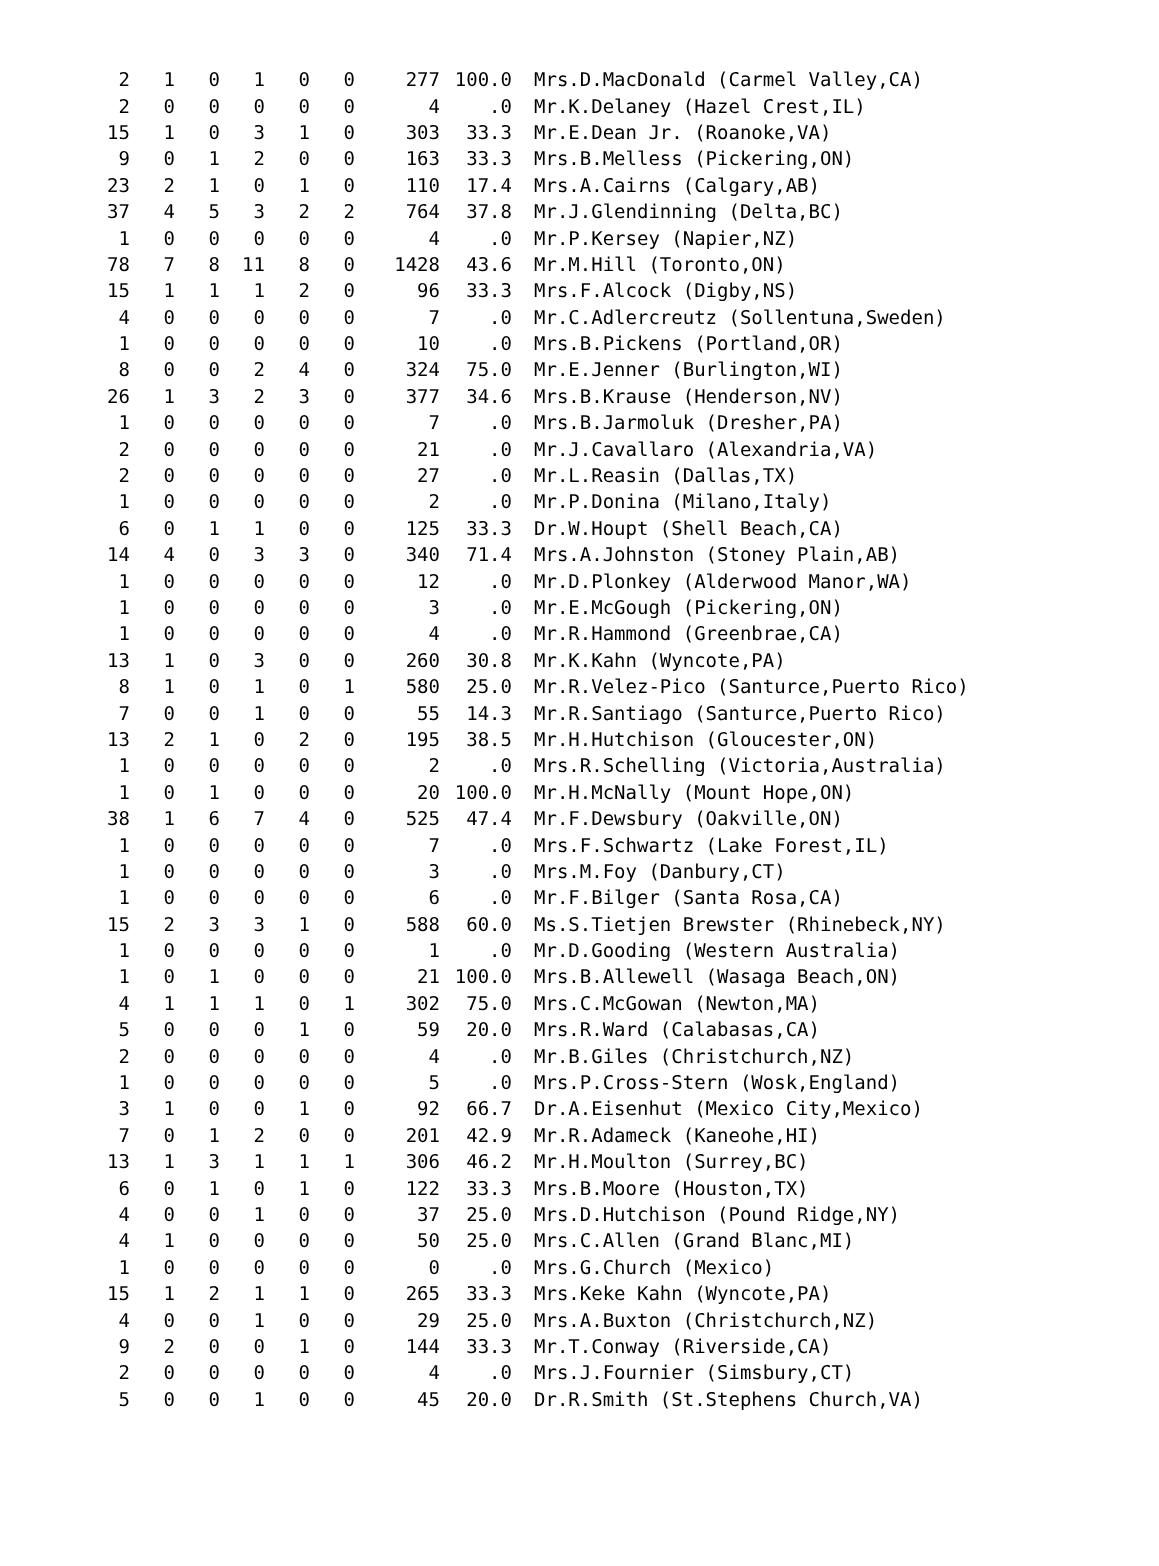| 2 | 1 | 0 | 1 | 0 | 0 | 277 | 100.0 | Mrs.D.MacDonald (Carmel Valley,CA) |
| 2 | 0 | 0 | 0 | 0 | 0 | 4 | .0 | Mr.K.Delaney (Hazel Crest,IL) |
| 15 | 1 | 0 | 3 | 1 | 0 | 303 | 33.3 | Mr.E.Dean Jr. (Roanoke,VA) |
| 9 | 0 | 1 | 2 | 0 | 0 | 163 | 33.3 | Mrs.B.Melless (Pickering,ON) |
| 23 | 2 | 1 | 0 | 1 | 0 | 110 | 17.4 | Mrs.A.Cairns (Calgary,AB) |
| 37 | 4 | 5 | 3 | 2 | 2 | 764 | 37.8 | Mr.J.Glendinning (Delta,BC) |
| 1 | 0 | 0 | 0 | 0 | 0 | 4 | .0 | Mr.P.Kersey (Napier,NZ) |
| 78 | 7 | 8 | 11 | 8 | 0 | 1428 | 43.6 | Mr.M.Hill (Toronto,ON) |
| 15 | 1 | 1 | 1 | 2 | 0 | 96 | 33.3 | Mrs.F.Alcock (Digby,NS) |
| 4 | 0 | 0 | 0 | 0 | 0 | 7 | .0 | Mr.C.Adlercreutz (Sollentuna,Sweden) |
| 1 | 0 | 0 | 0 | 0 | 0 | 10 | .0 | Mrs.B.Pickens (Portland,OR) |
| 8 | 0 | 0 | 2 | 4 | 0 | 324 | 75.0 | Mr.E.Jenner (Burlington,WI) |
| 26 | 1 | 3 | 2 | 3 | 0 | 377 | 34.6 | Mrs.B.Krause (Henderson,NV) |
| 1 | 0 | 0 | 0 | 0 | 0 | 7 | .0 | Mrs.B.Jarmoluk (Dresher,PA) |
| 2 | 0 | 0 | 0 | 0 | 0 | 21 | .0 | Mr.J.Cavallaro (Alexandria,VA) |
| 2 | 0 | 0 | 0 | 0 | 0 | 27 | .0 | Mr.L.Reasin (Dallas,TX) |
| 1 | 0 | 0 | 0 | 0 | 0 | 2 | .0 | Mr.P.Donina (Milano,Italy) |
| 6 | 0 | 1 | 1 | 0 | 0 | 125 | 33.3 | Dr.W.Houpt (Shell Beach,CA) |
| 14 | 4 | 0 | 3 | 3 | 0 | 340 | 71.4 | Mrs.A.Johnston (Stoney Plain,AB) |
| 1 | 0 | 0 | 0 | 0 | 0 | 12 | .0 | Mr.D.Plonkey (Alderwood Manor,WA) |
| 1 | 0 | 0 | 0 | 0 | 0 | 3 | .0 | Mr.E.McGough (Pickering,ON) |
| 1 | 0 | 0 | 0 | 0 | 0 | 4 | .0 | Mr.R.Hammond (Greenbrae,CA) |
| 13 | 1 | 0 | 3 | 0 | 0 | 260 | 30.8 | Mr.K.Kahn (Wyncote,PA) |
| 8 | 1 | 0 | 1 | 0 | 1 | 580 | 25.0 | Mr.R.Velez-Pico (Santurce,Puerto Rico) |
| 7 | 0 | 0 | 1 | 0 | 0 | 55 | 14.3 | Mr.R.Santiago (Santurce,Puerto Rico) |
| 13 | 2 | 1 | 0 | 2 | 0 | 195 | 38.5 | Mr.H.Hutchison (Gloucester,ON) |
| 1 | 0 | 0 | 0 | 0 | 0 | 2 | .0 | Mrs.R.Schelling (Victoria,Australia) |
| 1 | 0 | 1 | 0 | 0 | 0 | 20 | 100.0 | Mr.H.McNally (Mount Hope,ON) |
| 38 | 1 | 6 | 7 | 4 | 0 | 525 | 47.4 | Mr.F.Dewsbury (Oakville,ON) |
| 1 | 0 | 0 | 0 | 0 | 0 | 7 | .0 | Mrs.F.Schwartz (Lake Forest,IL) |
| 1 | 0 | 0 | 0 | 0 | 0 | 3 | .0 | Mrs.M.Foy (Danbury,CT) |
| 1 | 0 | 0 | 0 | 0 | 0 | 6 | .0 | Mr.F.Bilger (Santa Rosa,CA) |
| 15 | 2 | 3 | 3 | 1 | 0 | 588 | 60.0 | Ms.S.Tietjen Brewster (Rhinebeck,NY) |
| 1 | 0 | 0 | 0 | 0 | 0 | 1 | .0 | Mr.D.Gooding (Western Australia) |
| 1 | 0 | 1 | 0 | 0 | 0 | 21 | 100.0 | Mrs.B.Allewell (Wasaga Beach,ON) |
| 4 | 1 | 1 | 1 | 0 | 1 | 302 | 75.0 | Mrs.C.McGowan (Newton,MA) |
| 5 | 0 | 0 | 0 | 1 | 0 | 59 | 20.0 | Mrs.R.Ward (Calabasas,CA) |
| 2 | 0 | 0 | 0 | 0 | 0 | 4 | .0 | Mr.B.Giles (Christchurch,NZ) |
| 1 | 0 | 0 | 0 | 0 | 0 | 5 | .0 | Mrs.P.Cross-Stern (Wosk,England) |
| 3 | 1 | 0 | 0 | 1 | 0 | 92 | 66.7 | Dr.A.Eisenhut (Mexico City,Mexico) |
| 7 | 0 | 1 | 2 | 0 | 0 | 201 | 42.9 | Mr.R.Adameck (Kaneohe,HI) |
| 13 | 1 | 3 | 1 | 1 | 1 | 306 | 46.2 | Mr.H.Moulton (Surrey,BC) |
| 6 | 0 | 1 | 0 | 1 | 0 | 122 | 33.3 | Mrs.B.Moore (Houston,TX) |
| 4 | 0 | 0 | 1 | 0 | 0 | 37 | 25.0 | Mrs.D.Hutchison (Pound Ridge,NY) |
| 4 | 1 | 0 | 0 | 0 | 0 | 50 | 25.0 | Mrs.C.Allen (Grand Blanc,MI) |
| 1 | 0 | 0 | 0 | 0 | 0 | 0 | .0 | Mrs.G.Church (Mexico) |
| 15 | 1 | 2 | 1 | 1 | 0 | 265 | 33.3 | Mrs.Keke Kahn (Wyncote,PA) |
| 4 | 0 | 0 | 1 | 0 | 0 | 29 | 25.0 | Mrs.A.Buxton (Christchurch,NZ) |
| 9 | 2 | 0 | 0 | 1 | 0 | 144 | 33.3 | Mr.T.Conway (Riverside,CA) |
| 2 | 0 | 0 | 0 | 0 | 0 | 4 | .0 | Mrs.J.Fournier (Simsbury,CT) |
| 5 | 0 | 0 | 1 | 0 | 0 | 45 | 20.0 | Dr.R.Smith (St.Stephens Church,VA) |